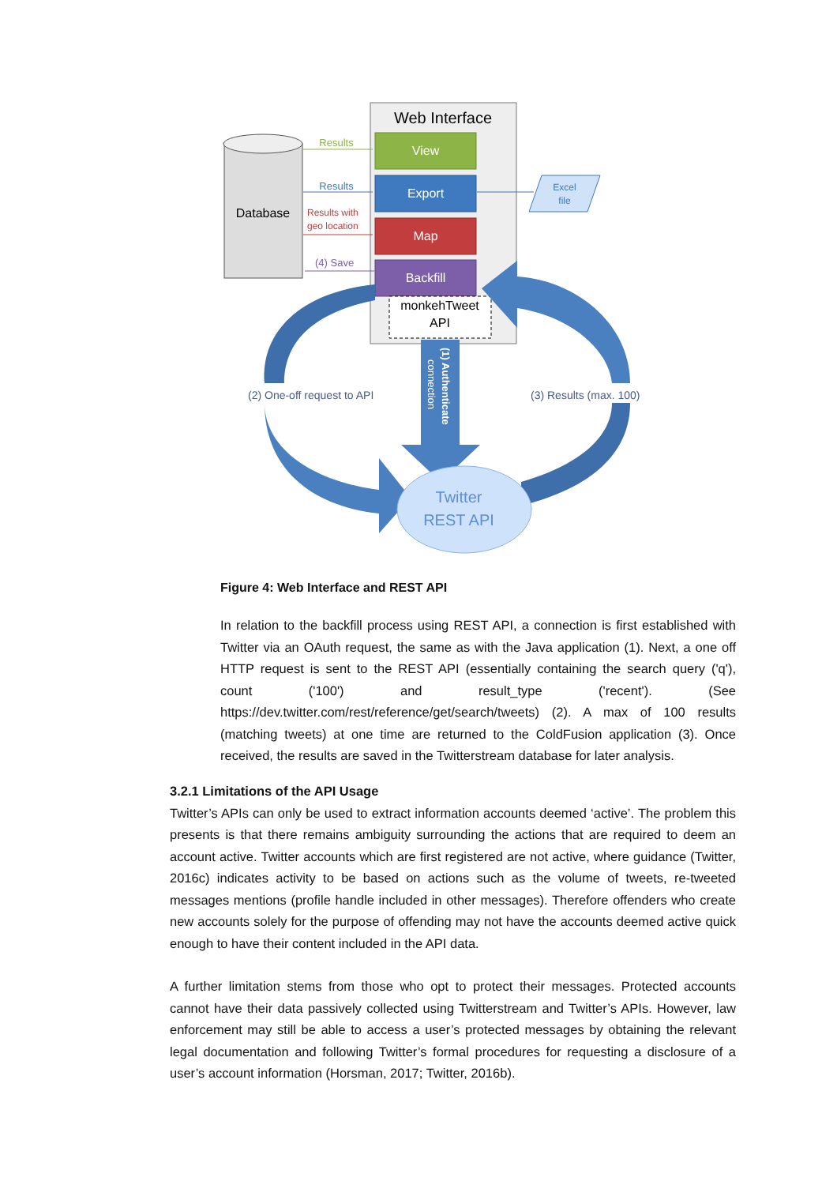Web Interface
View
Export
Map
Backfill
monkehTweet
API
Database
Results
Results
Results with
geo location
(4) Save
Excel
file
(1) Authenticate
connection
Twitter
REST API
(2) One-off request to API
(3) Results (max. 100)
Figure 4: Web Interface and REST API
In relation to the backfill process using REST API, a connection is first established with Twitter via an OAuth request, the same as with the Java application (1). Next, a one off HTTP request is sent to the REST API (essentially containing the search query ('q'), count ('100') and result_type ('recent'). (See https://dev.twitter.com/rest/reference/get/search/tweets) (2). A max of 100 results (matching tweets) at one time are returned to the ColdFusion application (3). Once received, the results are saved in the Twitterstream database for later analysis.
3.2.1 Limitations of the API Usage
Twitter’s APIs can only be used to extract information accounts deemed ‘active’. The problem this presents is that there remains ambiguity surrounding the actions that are required to deem an account active. Twitter accounts which are first registered are not active, where guidance (Twitter, 2016c) indicates activity to be based on actions such as the volume of tweets, re-tweeted messages mentions (profile handle included in other messages). Therefore offenders who create new accounts solely for the purpose of offending may not have the accounts deemed active quick enough to have their content included in the API data.
A further limitation stems from those who opt to protect their messages. Protected accounts cannot have their data passively collected using Twitterstream and Twitter’s APIs. However, law enforcement may still be able to access a user’s protected messages by obtaining the relevant legal documentation and following Twitter’s formal procedures for requesting a disclosure of a user’s account information (Horsman, 2017; Twitter, 2016b).